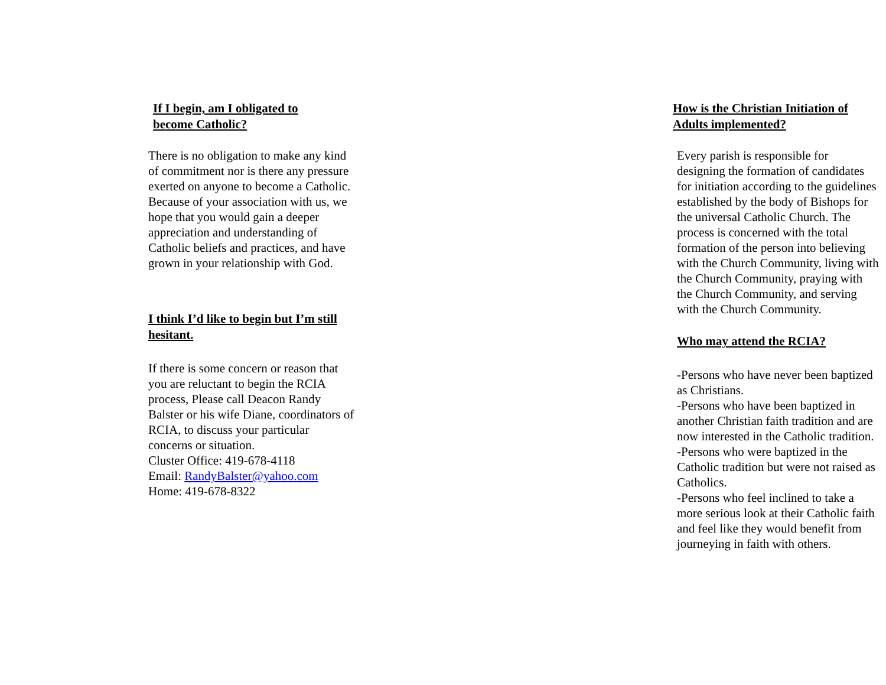If I begin, am I obligated to
become Catholic?
There is no obligation to make any kind of commitment nor is there any pressure exerted on anyone to become a Catholic. Because of your association with us, we hope that you would gain a deeper appreciation and understanding of Catholic beliefs and practices, and have grown in your relationship with God.
I think I’d like to begin but I’m still hesitant.
If there is some concern or reason that you are reluctant to begin the RCIA process, Please call Deacon Randy Balster or his wife Diane, coordinators of RCIA, to discuss your particular concerns or situation.
Cluster Office: 419-678-4118
Email: RandyBalster@yahoo.com
Home: 419-678-8322
How is the Christian Initiation of Adults implemented?
Every parish is responsible for designing the formation of candidates for initiation according to the guidelines established by the body of Bishops for the universal Catholic Church. The process is concerned with the total formation of the person into believing with the Church Community, living with the Church Community, praying with the Church Community, and serving with the Church Community.
Who may attend the RCIA?
-Persons who have never been baptized as Christians.
-Persons who have been baptized in another Christian faith tradition and are now interested in the Catholic tradition.
-Persons who were baptized in the Catholic tradition but were not raised as Catholics.
-Persons who feel inclined to take a more serious look at their Catholic faith and feel like they would benefit from journeying in faith with others.